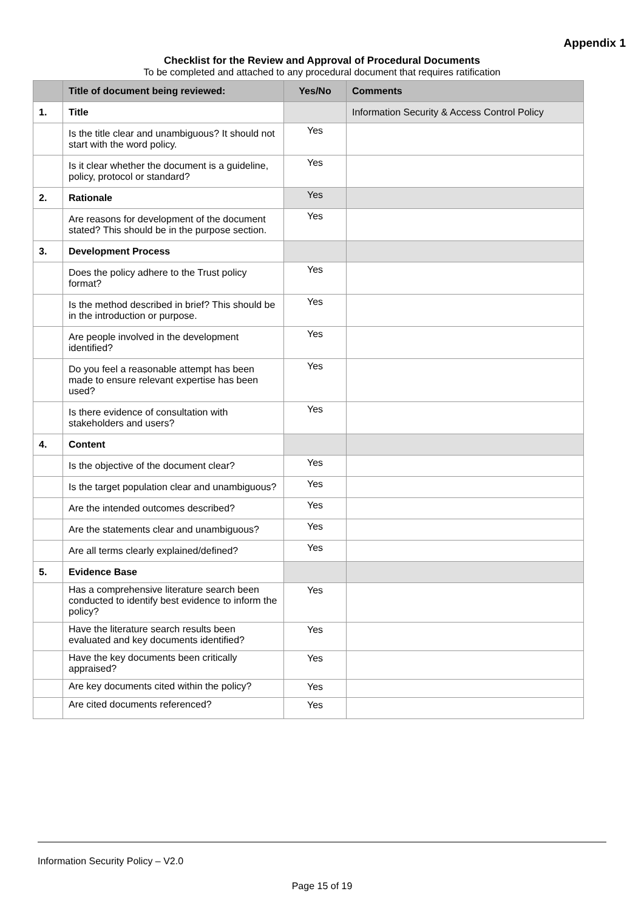Appendix 1
Checklist for the Review and Approval of Procedural Documents
To be completed and attached to any procedural document that requires ratification
| | Title of document being reviewed: | Yes/No | Comments |
| --- | --- | --- | --- |
| 1. | Title | | Information Security & Access Control Policy |
| | Is the title clear and unambiguous? It should not start with the word policy. | Yes | |
| | Is it clear whether the document is a guideline, policy, protocol or standard? | Yes | |
| 2. | Rationale | Yes | |
| | Are reasons for development of the document stated? This should be in the purpose section. | Yes | |
| 3. | Development Process | | |
| | Does the policy adhere to the Trust policy format? | Yes | |
| | Is the method described in brief? This should be in the introduction or purpose. | Yes | |
| | Are people involved in the development identified? | Yes | |
| | Do you feel a reasonable attempt has been made to ensure relevant expertise has been used? | Yes | |
| | Is there evidence of consultation with stakeholders and users? | Yes | |
| 4. | Content | | |
| | Is the objective of the document clear? | Yes | |
| | Is the target population clear and unambiguous? | Yes | |
| | Are the intended outcomes described? | Yes | |
| | Are the statements clear and unambiguous? | Yes | |
| | Are all terms clearly explained/defined? | Yes | |
| 5. | Evidence Base | | |
| | Has a comprehensive literature search been conducted to identify best evidence to inform the policy? | Yes | |
| | Have the literature search results been evaluated and key documents identified? | Yes | |
| | Have the key documents been critically appraised? | Yes | |
| | Are key documents cited within the policy? | Yes | |
| | Are cited documents referenced? | Yes | |
Information Security Policy – V2.0
Page 15 of 19